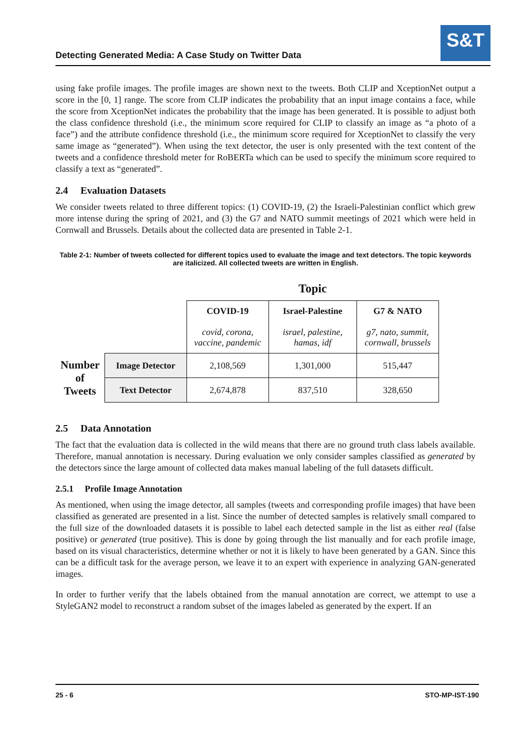Detecting Generated Media: A Case Study on Twitter Data
S&T
using fake profile images. The profile images are shown next to the tweets. Both CLIP and XceptionNet output a score in the [0, 1] range. The score from CLIP indicates the probability that an input image contains a face, while the score from XceptionNet indicates the probability that the image has been generated. It is possible to adjust both the class confidence threshold (i.e., the minimum score required for CLIP to classify an image as “a photo of a face”) and the attribute confidence threshold (i.e., the minimum score required for XceptionNet to classify the very same image as “generated”). When using the text detector, the user is only presented with the text content of the tweets and a confidence threshold meter for RoBERTa which can be used to specify the minimum score required to classify a text as “generated”.
2.4 Evaluation Datasets
We consider tweets related to three different topics: (1) COVID-19, (2) the Israeli-Palestinian conflict which grew more intense during the spring of 2021, and (3) the G7 and NATO summit meetings of 2021 which were held in Cornwall and Brussels. Details about the collected data are presented in Table 2-1.
Table 2-1: Number of tweets collected for different topics used to evaluate the image and text detectors. The topic keywords are italicized. All collected tweets are written in English.
| | | Topic | | |
| | | COVID-19 covid, corona, vaccine, pandemic | Israel-Palestine israel, palestine, hamas, idf | G7 & NATO g7, nato, summit, cornwall, brussels |
| Number of Tweets | Image Detector | 2,108,569 | 1,301,000 | 515,447 |
| | Text Detector | 2,674,878 | 837,510 | 328,650 |
2.5 Data Annotation
The fact that the evaluation data is collected in the wild means that there are no ground truth class labels available. Therefore, manual annotation is necessary. During evaluation we only consider samples classified as generated by the detectors since the large amount of collected data makes manual labeling of the full datasets difficult.
2.5.1 Profile Image Annotation
As mentioned, when using the image detector, all samples (tweets and corresponding profile images) that have been classified as generated are presented in a list. Since the number of detected samples is relatively small compared to the full size of the downloaded datasets it is possible to label each detected sample in the list as either real (false positive) or generated (true positive). This is done by going through the list manually and for each profile image, based on its visual characteristics, determine whether or not it is likely to have been generated by a GAN. Since this can be a difficult task for the average person, we leave it to an expert with experience in analyzing GAN-generated images.
In order to further verify that the labels obtained from the manual annotation are correct, we attempt to use a StyleGAN2 model to reconstruct a random subset of the images labeled as generated by the expert. If an
25 - 6 STO-MP-IST-190